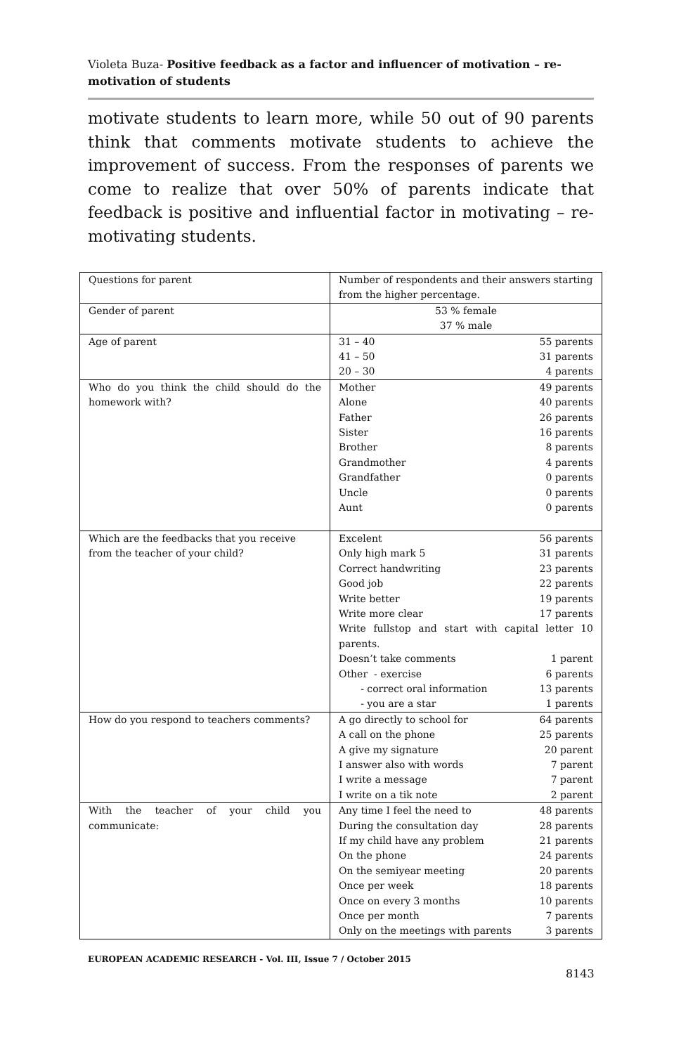Violeta Buza- Positive feedback as a factor and influencer of motivation – re-motivation of students
motivate students to learn more, while 50 out of 90 parents think that comments motivate students to achieve the improvement of success. From the responses of parents we come to realize that over 50% of parents indicate that feedback is positive and influential factor in motivating – re-motivating students.
| Questions for parent | Number of respondents and their answers starting from the higher percentage. |
| Gender of parent | 53 % female 37 % male |
| Age of parent | 31 – 40 55 parents 41 – 50 31 parents 20 – 30 4 parents |
| Who do you think the child should do the homework with? | Mother 49 parents Alone 40 parents Father 26 parents Sister 16 parents Brother 8 parents Grandmother 4 parents Grandfather 0 parents Uncle 0 parents Aunt 0 parents |
| Which are the feedbacks that you receive from the teacher of your child? | Excelent 56 parents Only high mark 5 31 parents Correct handwriting 23 parents Good job 22 parents Write better 19 parents Write more clear 17 parents Write fullstop and start with capital letter 10 parents. Doesn’t take comments 1 parent Other - exercise 6 parents - correct oral information 13 parents - you are a star 1 parents |
| How do you respond to teachers comments? | A go directly to school for 64 parents A call on the phone 25 parents A give my signature 20 parent I answer also with words 7 parent I write a message 7 parent I write on a tik note 2 parent |
| With the teacher of your child you communicate: | Any time I feel the need to 48 parents During the consultation day 28 parents If my child have any problem 21 parents On the phone 24 parents On the semiyear meeting 20 parents Once per week 18 parents Once on every 3 months 10 parents Once per month 7 parents Only on the meetings with parents 3 parents |
EUROPEAN ACADEMIC RESEARCH - Vol. III, Issue 7 / October 2015
8143